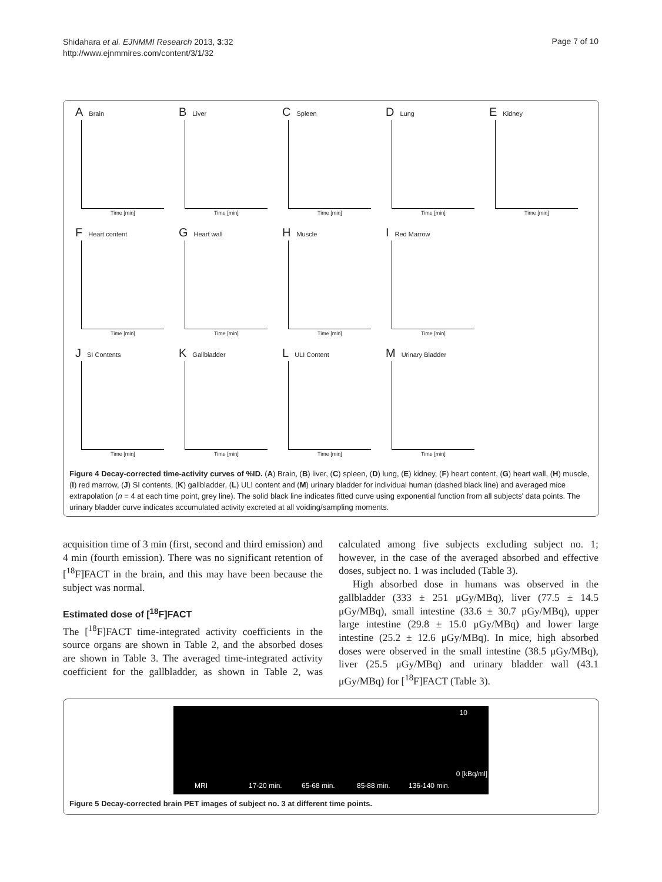Shidahara et al. EJNMMI Research 2013, 3:32
http://www.ejnmmires.com/content/3/1/32
Page 7 of 10
A Brain
Time [min]
B Liver
Time [min]
C Spleen
Time [min]
D Lung
Time [min]
E Kidney
Time [min]
F Heart content
Time [min]
G Heart wall
Time [min]
H Muscle
Time [min]
I Red Marrow
Time [min]
J SI Contents
Time [min]
K Gallbladder
Time [min]
L ULI Content
Time [min]
M Urinary Bladder
Time [min]
Figure 4 Decay-corrected time-activity curves of %ID. (A) Brain, (B) liver, (C) spleen, (D) lung, (E) kidney, (F) heart content, (G) heart wall, (H) muscle, (I) red marrow, (J) SI contents, (K) gallbladder, (L) ULI content and (M) urinary bladder for individual human (dashed black line) and averaged mice extrapolation (n = 4 at each time point, grey line). The solid black line indicates fitted curve using exponential function from all subjects' data points. The urinary bladder curve indicates accumulated activity excreted at all voiding/sampling moments.
acquisition time of 3 min (first, second and third emission) and 4 min (fourth emission). There was no significant retention of [<sup>18</sup>F]FACT in the brain, and this may have been because the subject was normal.
Estimated dose of [<sup>18</sup>F]FACT
The [<sup>18</sup>F]FACT time-integrated activity coefficients in the source organs are shown in Table 2, and the absorbed doses are shown in Table 3. The averaged time-integrated activity coefficient for the gallbladder, as shown in Table 2, was calculated among five subjects excluding subject no. 1; however, in the case of the averaged absorbed and effective doses, subject no. 1 was included (Table 3).
High absorbed dose in humans was observed in the gallbladder (333 ± 251 μGy/MBq), liver (77.5 ± 14.5 μGy/MBq), small intestine (33.6 ± 30.7 μGy/MBq), upper large intestine (29.8 ± 15.0 μGy/MBq) and lower large intestine (25.2 ± 12.6 μGy/MBq). In mice, high absorbed doses were observed in the small intestine (38.5 μGy/MBq), liver (25.5 μGy/MBq) and urinary bladder wall (43.1 μGy/MBq) for [<sup>18</sup>F]FACT (Table 3).
10
MRI 17-20 min. 65-68 min. 85-88 min. 136-140 min.
0 [kBq/ml]
Figure 5 Decay-corrected brain PET images of subject no. 3 at different time points.